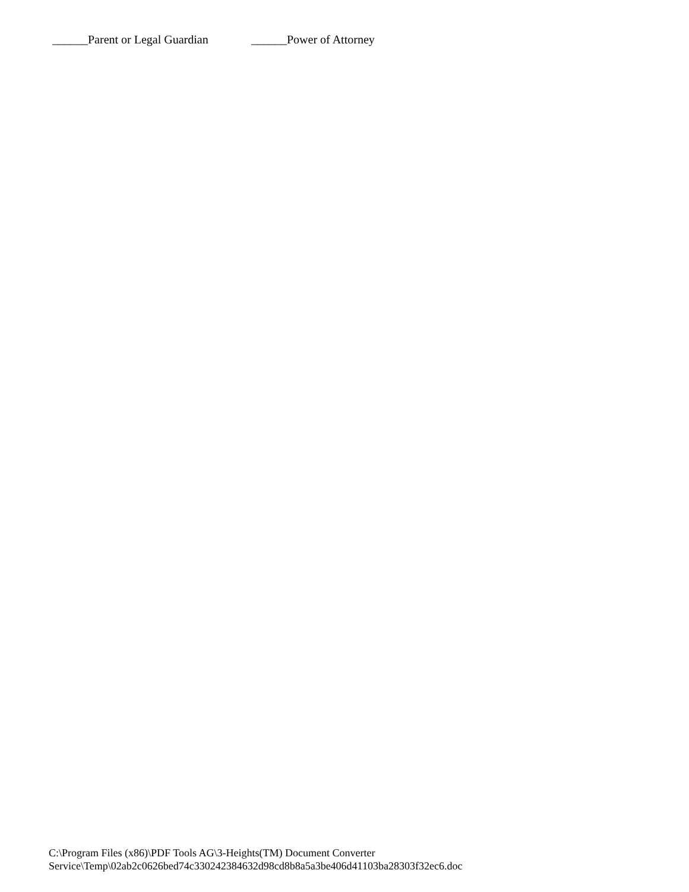______Parent or Legal Guardian ______Power of Attorney
C:\Program Files (x86)\PDF Tools AG\3-Heights(TM) Document Converter
Service\Temp\02ab2c0626bed74c330242384632d98cd8b8a5a3be406d41103ba28303f32ec6.doc